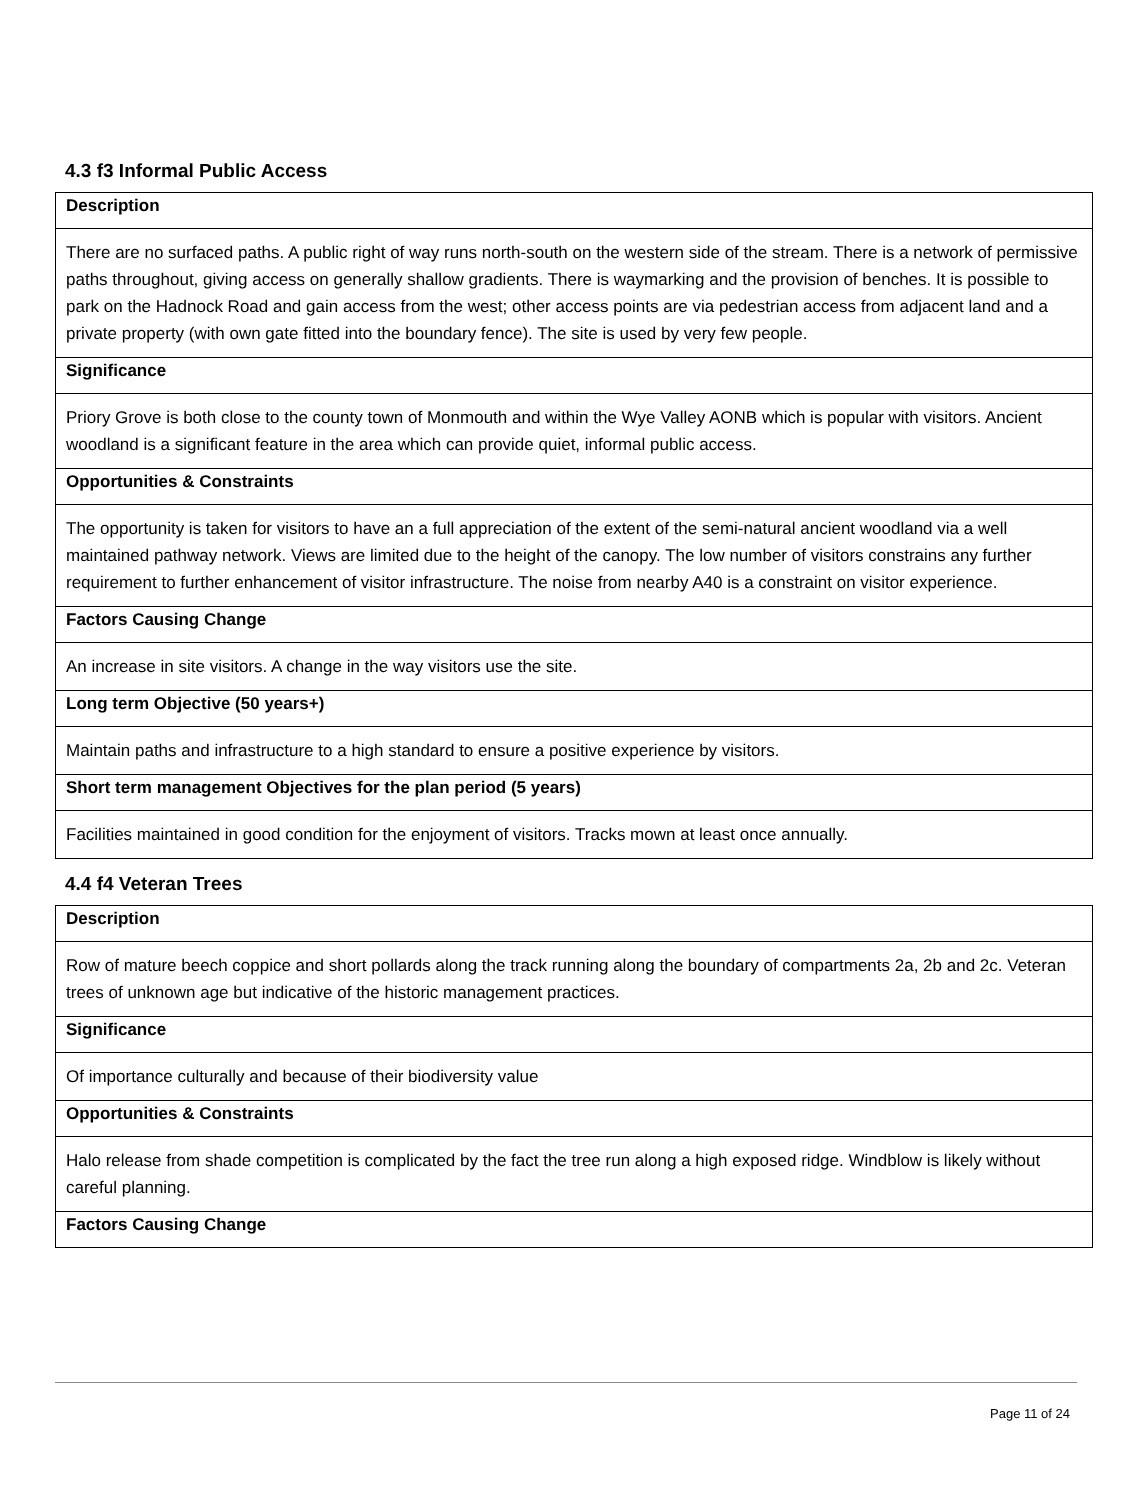4.3 f3 Informal Public Access
| Description |
| --- |
| There are no surfaced paths. A public right of way runs north-south on the western side of the stream. There is a network of permissive paths throughout, giving access on generally shallow gradients. There is waymarking and the provision of benches. It is possible to park on the Hadnock Road and gain access from the west; other access points are via pedestrian access from adjacent land and a private property (with own gate fitted into the boundary fence). The site is used by very few people. |
| Significance |
| Priory Grove is both close to the county town of Monmouth and within the Wye Valley AONB which is popular with visitors. Ancient woodland is a significant feature in the area which can provide quiet, informal public access. |
| Opportunities & Constraints |
| The opportunity is taken for visitors to have an a full appreciation of the extent of the semi-natural ancient woodland via a well maintained pathway network. Views are limited due to the height of the canopy. The low number of visitors constrains any further requirement to further enhancement of visitor infrastructure. The noise from nearby A40 is a constraint on visitor experience. |
| Factors Causing Change |
| An increase in site visitors. A change in the way visitors use the site. |
| Long term Objective (50 years+) |
| Maintain paths and infrastructure to a high standard to ensure a positive experience by visitors. |
| Short term management Objectives for the plan period (5 years) |
| Facilities maintained in good condition for the enjoyment of visitors. Tracks mown at least once annually. |
4.4 f4 Veteran Trees
| Description |
| --- |
| Row of mature beech coppice and short pollards along the track running along the boundary of compartments 2a, 2b and 2c. Veteran trees of unknown age but indicative of the historic management practices. |
| Significance |
| Of importance culturally and because of their biodiversity value |
| Opportunities & Constraints |
| Halo release from shade competition is complicated by the fact the tree run along a high exposed ridge. Windblow is likely without careful planning. |
| Factors Causing Change |
Page 11 of 24